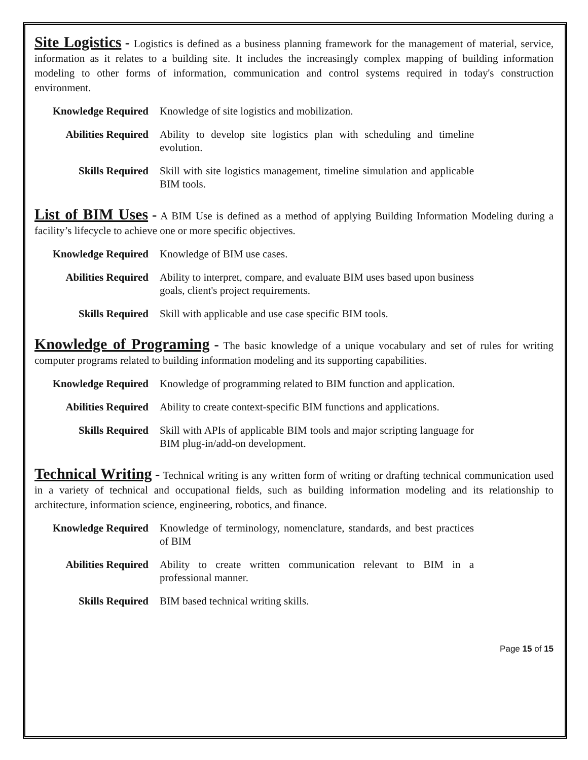Site Logistics - Logistics is defined as a business planning framework for the management of material, service, information as it relates to a building site. It includes the increasingly complex mapping of building information modeling to other forms of information, communication and control systems required in today's construction environment.
| Knowledge Required | Knowledge of site logistics and mobilization. |
| Abilities Required | Ability to develop site logistics plan with scheduling and timeline evolution. |
| Skills Required | Skill with site logistics management, timeline simulation and applicable BIM tools. |
List of BIM Uses - A BIM Use is defined as a method of applying Building Information Modeling during a facility’s lifecycle to achieve one or more specific objectives.
| Knowledge Required | Knowledge of BIM use cases. |
| Abilities Required | Ability to interpret, compare, and evaluate BIM uses based upon business goals, client's project requirements. |
| Skills Required | Skill with applicable and use case specific BIM tools. |
Knowledge of Programing - The basic knowledge of a unique vocabulary and set of rules for writing computer programs related to building information modeling and its supporting capabilities.
| Knowledge Required | Knowledge of programming related to BIM function and application. |
| Abilities Required | Ability to create context-specific BIM functions and applications. |
| Skills Required | Skill with APIs of applicable BIM tools and major scripting language for BIM plug-in/add-on development. |
Technical Writing - Technical writing is any written form of writing or drafting technical communication used in a variety of technical and occupational fields, such as building information modeling and its relationship to architecture, information science, engineering, robotics, and finance.
| Knowledge Required | Knowledge of terminology, nomenclature, standards, and best practices of BIM |
| Abilities Required | Ability to create written communication relevant to BIM in a professional manner. |
| Skills Required | BIM based technical writing skills. |
Page 15 of 15